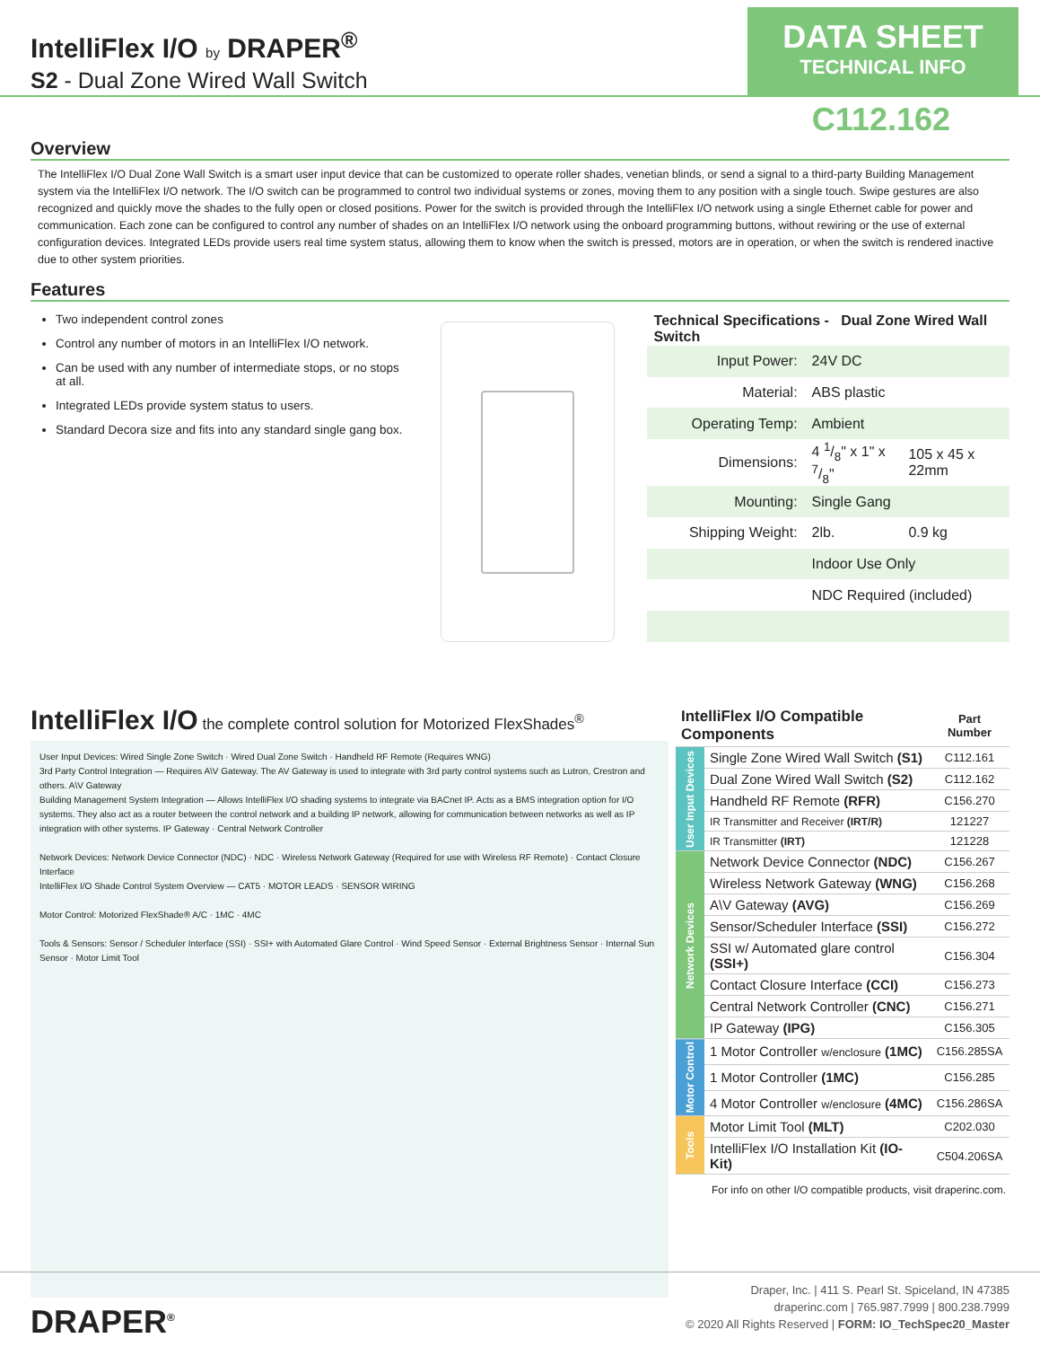IntelliFlex I/O by DRAPER<sup>®</sup>
S2 - Dual Zone Wired Wall Switch
DATA SHEET
TECHNICAL INFO
C112.162
Overview
The IntelliFlex I/O Dual Zone Wall Switch is a smart user input device that can be customized to operate roller shades, venetian blinds, or send a signal to a third-party Building Management system via the IntelliFlex I/O network. The I/O switch can be programmed to control two individual systems or zones, moving them to any position with a single touch. Swipe gestures are also recognized and quickly move the shades to the fully open or closed positions. Power for the switch is provided through the IntelliFlex I/O network using a single Ethernet cable for power and communication. Each zone can be configured to control any number of shades on an IntelliFlex I/O network using the onboard programming buttons, without rewiring or the use of external configuration devices. Integrated LEDs provide users real time system status, allowing them to know when the switch is pressed, motors are in operation, or when the switch is rendered inactive due to other system priorities.
Features
Two independent control zones
Control any number of motors in an IntelliFlex I/O network.
Can be used with any number of intermediate stops, or no stops at all.
Integrated LEDs provide system status to users.
Standard Decora size and fits into any standard single gang box.
| Technical Specifications - Dual Zone Wired Wall Switch | | |
| Input Power: | 24V DC | |
| Material: | ABS plastic | |
| Operating Temp: | Ambient | |
| Dimensions: | 4 1/8" x 1" x 7/8" | 105 x 45 x 22mm |
| Mounting: | Single Gang | |
| Shipping Weight: | 2lb. | 0.9 kg |
| | Indoor Use Only | |
| | NDC Required (included) | |
IntelliFlex I/O the complete control solution for Motorized FlexShades<sup>®</sup>
User Input Devices: Wired Single Zone Switch · Wired Dual Zone Switch · Handheld RF Remote (Requires WNG)
3rd Party Control Integration — Requires A\V Gateway. The AV Gateway is used to integrate with 3rd party control systems such as Lutron, Crestron and others. A\V Gateway
Building Management System Integration — Allows IntelliFlex I/O shading systems to integrate via BACnet IP. Acts as a BMS integration option for I/O systems. They also act as a router between the control network and a building IP network, allowing for communication between networks as well as IP integration with other systems. IP Gateway · Central Network Controller
Network Devices: Network Device Connector (NDC) · NDC · Wireless Network Gateway (Required for use with Wireless RF Remote) · Contact Closure Interface
IntelliFlex I/O Shade Control System Overview — CAT5 · MOTOR LEADS · SENSOR WIRING
Motor Control: Motorized FlexShade® A/C · 1MC · 4MC
Tools & Sensors: Sensor / Scheduler Interface (SSI) · SSI+ with Automated Glare Control · Wind Speed Sensor · External Brightness Sensor · Internal Sun Sensor · Motor Limit Tool
| IntelliFlex I/O Compatible Components | | Part Number |
| User Input Devices | Single Zone Wired Wall Switch (S1) | C112.161 |
| | Dual Zone Wired Wall Switch (S2) | C112.162 |
| | Handheld RF Remote (RFR) | C156.270 |
| | IR Transmitter and Receiver (IRT/R) | 121227 |
| | IR Transmitter (IRT) | 121228 |
| Network Devices | Network Device Connector (NDC) | C156.267 |
| | Wireless Network Gateway (WNG) | C156.268 |
| | A\V Gateway (AVG) | C156.269 |
| | Sensor/Scheduler Interface (SSI) | C156.272 |
| | SSI w/ Automated glare control (SSI+) | C156.304 |
| | Contact Closure Interface (CCI) | C156.273 |
| | Central Network Controller (CNC) | C156.271 |
| | IP Gateway (IPG) | C156.305 |
| Motor Control | 1 Motor Controller w/enclosure (1MC) | C156.285SA |
| | 1 Motor Controller (1MC) | C156.285 |
| | 4 Motor Controller w/enclosure (4MC) | C156.286SA |
| Tools | Motor Limit Tool (MLT) | C202.030 |
| | IntelliFlex I/O Installation Kit (IO-Kit) | C504.206SA |
For info on other I/O compatible products, visit draperinc.com.
DRAPER<sup>®</sup>
Draper, Inc. | 411 S. Pearl St. Spiceland, IN 47385
draperinc.com | 765.987.7999 | 800.238.7999
© 2020 All Rights Reserved | FORM: IO_TechSpec20_Master